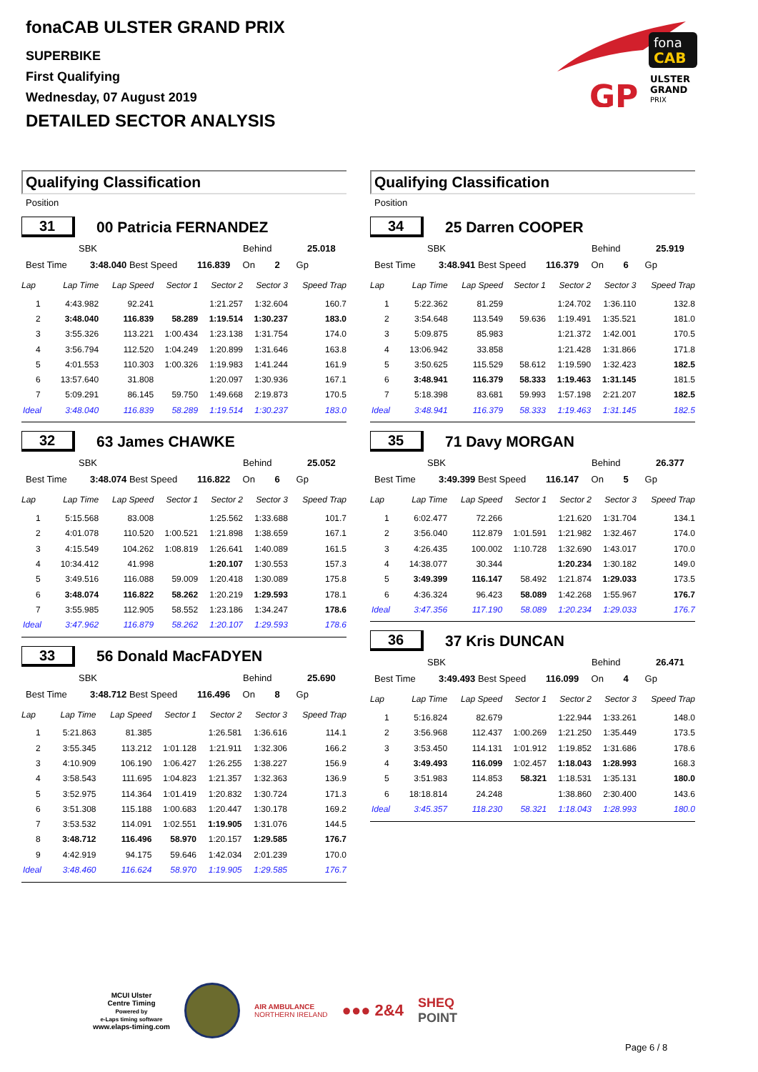fonaCAB ULSTER GRAND PRIX
SUPERBIKE
First Qualifying
Wednesday, 07 August 2019
DETAILED SECTOR ANALYSIS
fona
CAB
GP
ULSTER
GRAND
PRIX
Qualifying Classification
Position
31
00 Patricia FERNANDEZ
SBK Behind 25.018
Best Time 3:48.040 Best Speed 116.839 On 2 Gp
| Lap | Lap Time | Lap Speed | Sector 1 | Sector 2 | Sector 3 | Speed Trap |
| --- | --- | --- | --- | --- | --- | --- |
| 1 | 4:43.982 | 92.241 | | 1:21.257 | 1:32.604 | 160.7 |
| 2 | 3:48.040 | 116.839 | 58.289 | 1:19.514 | 1:30.237 | 183.0 |
| 3 | 3:55.326 | 113.221 | 1:00.434 | 1:23.138 | 1:31.754 | 174.0 |
| 4 | 3:56.794 | 112.520 | 1:04.249 | 1:20.899 | 1:31.646 | 163.8 |
| 5 | 4:01.553 | 110.303 | 1:00.326 | 1:19.983 | 1:41.244 | 161.9 |
| 6 | 13:57.640 | 31.808 | | 1:20.097 | 1:30.936 | 167.1 |
| 7 | 5:09.291 | 86.145 | 59.750 | 1:49.668 | 2:19.873 | 170.5 |
| Ideal | 3:48.040 | 116.839 | 58.289 | 1:19.514 | 1:30.237 | 183.0 |
32
63 James CHAWKE
SBK Behind 25.052
Best Time 3:48.074 Best Speed 116.822 On 6 Gp
| Lap | Lap Time | Lap Speed | Sector 1 | Sector 2 | Sector 3 | Speed Trap |
| --- | --- | --- | --- | --- | --- | --- |
| 1 | 5:15.568 | 83.008 | | 1:25.562 | 1:33.688 | 101.7 |
| 2 | 4:01.078 | 110.520 | 1:00.521 | 1:21.898 | 1:38.659 | 167.1 |
| 3 | 4:15.549 | 104.262 | 1:08.819 | 1:26.641 | 1:40.089 | 161.5 |
| 4 | 10:34.412 | 41.998 | | 1:20.107 | 1:30.553 | 157.3 |
| 5 | 3:49.516 | 116.088 | 59.009 | 1:20.418 | 1:30.089 | 175.8 |
| 6 | 3:48.074 | 116.822 | 58.262 | 1:20.219 | 1:29.593 | 178.1 |
| 7 | 3:55.985 | 112.905 | 58.552 | 1:23.186 | 1:34.247 | 178.6 |
| Ideal | 3:47.962 | 116.879 | 58.262 | 1:20.107 | 1:29.593 | 178.6 |
33
56 Donald MacFADYEN
SBK Behind 25.690
Best Time 3:48.712 Best Speed 116.496 On 8 Gp
| Lap | Lap Time | Lap Speed | Sector 1 | Sector 2 | Sector 3 | Speed Trap |
| --- | --- | --- | --- | --- | --- | --- |
| 1 | 5:21.863 | 81.385 | | 1:26.581 | 1:36.616 | 114.1 |
| 2 | 3:55.345 | 113.212 | 1:01.128 | 1:21.911 | 1:32.306 | 166.2 |
| 3 | 4:10.909 | 106.190 | 1:06.427 | 1:26.255 | 1:38.227 | 156.9 |
| 4 | 3:58.543 | 111.695 | 1:04.823 | 1:21.357 | 1:32.363 | 136.9 |
| 5 | 3:52.975 | 114.364 | 1:01.419 | 1:20.832 | 1:30.724 | 171.3 |
| 6 | 3:51.308 | 115.188 | 1:00.683 | 1:20.447 | 1:30.178 | 169.2 |
| 7 | 3:53.532 | 114.091 | 1:02.551 | 1:19.905 | 1:31.076 | 144.5 |
| 8 | 3:48.712 | 116.496 | 58.970 | 1:20.157 | 1:29.585 | 176.7 |
| 9 | 4:42.919 | 94.175 | 59.646 | 1:42.034 | 2:01.239 | 170.0 |
| Ideal | 3:48.460 | 116.624 | 58.970 | 1:19.905 | 1:29.585 | 176.7 |
Qualifying Classification
Position
34
25 Darren COOPER
SBK Behind 25.919
Best Time 3:48.941 Best Speed 116.379 On 6 Gp
| Lap | Lap Time | Lap Speed | Sector 1 | Sector 2 | Sector 3 | Speed Trap |
| --- | --- | --- | --- | --- | --- | --- |
| 1 | 5:22.362 | 81.259 | | 1:24.702 | 1:36.110 | 132.8 |
| 2 | 3:54.648 | 113.549 | 59.636 | 1:19.491 | 1:35.521 | 181.0 |
| 3 | 5:09.875 | 85.983 | | 1:21.372 | 1:42.001 | 170.5 |
| 4 | 13:06.942 | 33.858 | | 1:21.428 | 1:31.866 | 171.8 |
| 5 | 3:50.625 | 115.529 | 58.612 | 1:19.590 | 1:32.423 | 182.5 |
| 6 | 3:48.941 | 116.379 | 58.333 | 1:19.463 | 1:31.145 | 181.5 |
| 7 | 5:18.398 | 83.681 | 59.993 | 1:57.198 | 2:21.207 | 182.5 |
| Ideal | 3:48.941 | 116.379 | 58.333 | 1:19.463 | 1:31.145 | 182.5 |
35
71 Davy MORGAN
SBK Behind 26.377
Best Time 3:49.399 Best Speed 116.147 On 5 Gp
| Lap | Lap Time | Lap Speed | Sector 1 | Sector 2 | Sector 3 | Speed Trap |
| --- | --- | --- | --- | --- | --- | --- |
| 1 | 6:02.477 | 72.266 | | 1:21.620 | 1:31.704 | 134.1 |
| 2 | 3:56.040 | 112.879 | 1:01.591 | 1:21.982 | 1:32.467 | 174.0 |
| 3 | 4:26.435 | 100.002 | 1:10.728 | 1:32.690 | 1:43.017 | 170.0 |
| 4 | 14:38.077 | 30.344 | | 1:20.234 | 1:30.182 | 149.0 |
| 5 | 3:49.399 | 116.147 | 58.492 | 1:21.874 | 1:29.033 | 173.5 |
| 6 | 4:36.324 | 96.423 | 58.089 | 1:42.268 | 1:55.967 | 176.7 |
| Ideal | 3:47.356 | 117.190 | 58.089 | 1:20.234 | 1:29.033 | 176.7 |
36
37 Kris DUNCAN
SBK Behind 26.471
Best Time 3:49.493 Best Speed 116.099 On 4 Gp
| Lap | Lap Time | Lap Speed | Sector 1 | Sector 2 | Sector 3 | Speed Trap |
| --- | --- | --- | --- | --- | --- | --- |
| 1 | 5:16.824 | 82.679 | | 1:22.944 | 1:33.261 | 148.0 |
| 2 | 3:56.968 | 112.437 | 1:00.269 | 1:21.250 | 1:35.449 | 173.5 |
| 3 | 3:53.450 | 114.131 | 1:01.912 | 1:19.852 | 1:31.686 | 178.6 |
| 4 | 3:49.493 | 116.099 | 1:02.457 | 1:18.043 | 1:28.993 | 168.3 |
| 5 | 3:51.983 | 114.853 | 58.321 | 1:18.531 | 1:35.131 | 180.0 |
| 6 | 18:18.814 | 24.248 | | 1:38.860 | 2:30.400 | 143.6 |
| Ideal | 3:45.357 | 118.230 | 58.321 | 1:18.043 | 1:28.993 | 180.0 |
MCUI Ulster
Centre Timing
Powered by
e-Laps timing software
www.elaps-timing.com
AIR AMBULANCE
NORTHERN IRELAND
●●● 2&4
SHEQ
POINT
Page 6 / 8